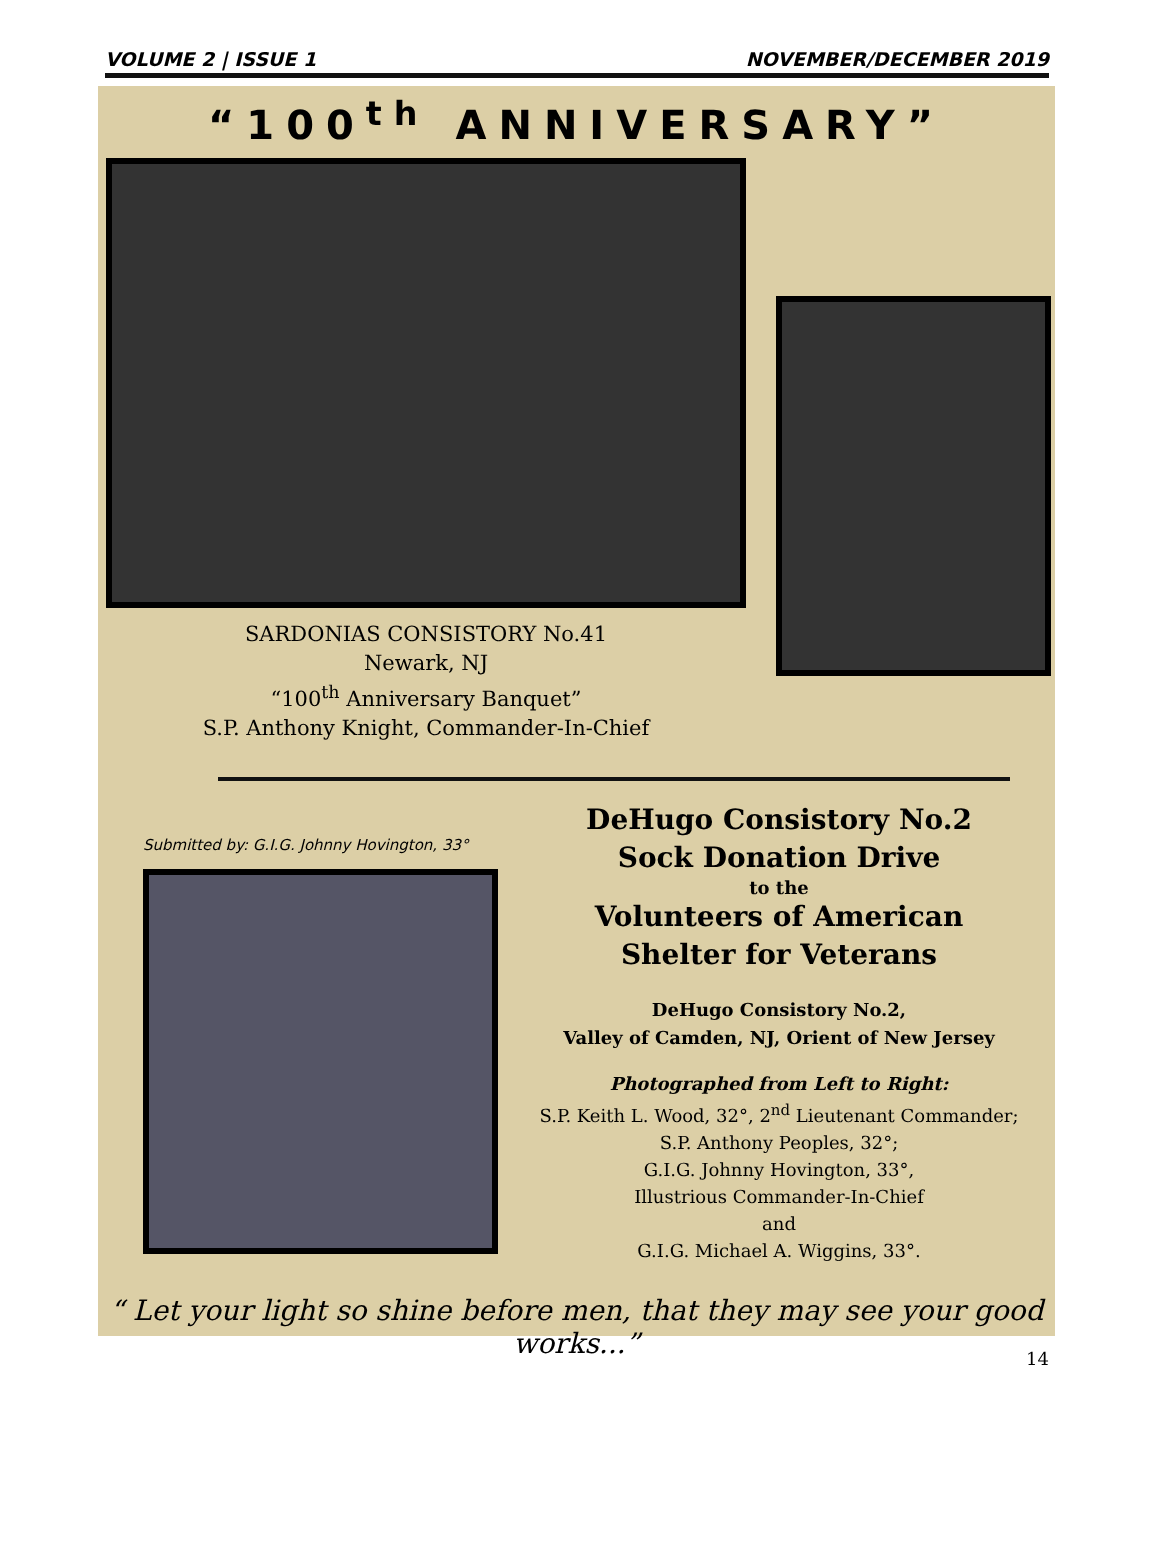VOLUME 2 | ISSUE 1 NOVEMBER/DECEMBER 2019
“100<sup>th</sup> ANNIVERSARY”
SARDONIAS CONSISTORY No.41
Newark, NJ
“100<sup>th</sup> Anniversary Banquet”
S.P. Anthony Knight, Commander-In-Chief
Submitted by: G.I.G. Johnny Hovington, 33°
DeHugo Consistory No.2
Sock Donation Drive
to the
Volunteers of American
Shelter for Veterans
DeHugo Consistory No.2,
Valley of Camden, NJ, Orient of New Jersey
Photographed from Left to Right:
S.P. Keith L. Wood, 32°, 2<sup>nd</sup> Lieutenant Commander;
S.P. Anthony Peoples, 32°;
G.I.G. Johnny Hovington, 33°,
Illustrious Commander-In-Chief
and
G.I.G. Michael A. Wiggins, 33°.
“ Let your light so shine before men, that they may see your good works...”
14